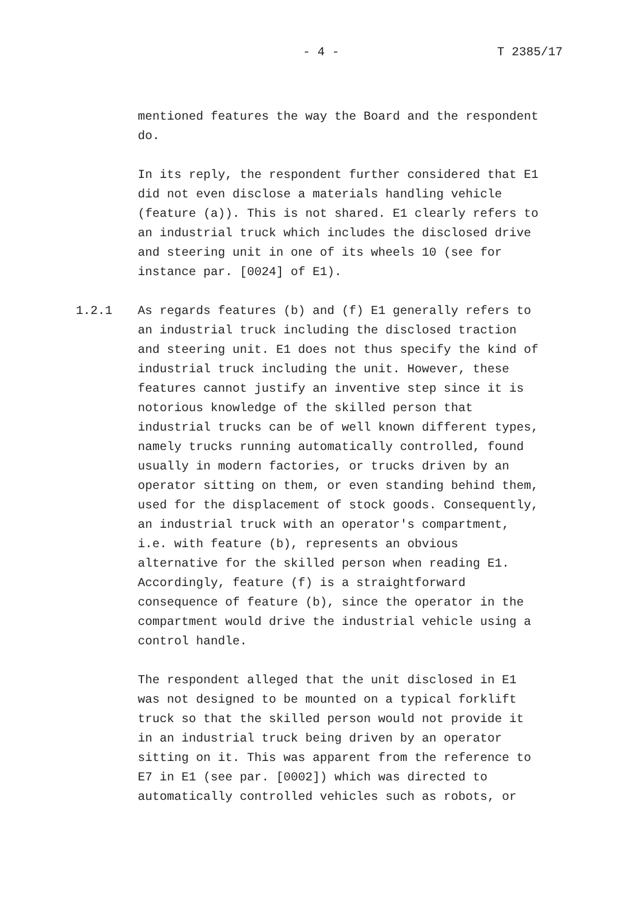- 4 - T 2385/17
mentioned features the way the Board and the respondent do.
In its reply, the respondent further considered that E1 did not even disclose a materials handling vehicle (feature (a)). This is not shared. E1 clearly refers to an industrial truck which includes the disclosed drive and steering unit in one of its wheels 10 (see for instance par. [0024] of E1).
1.2.1 As regards features (b) and (f) E1 generally refers to an industrial truck including the disclosed traction and steering unit. E1 does not thus specify the kind of industrial truck including the unit. However, these features cannot justify an inventive step since it is notorious knowledge of the skilled person that industrial trucks can be of well known different types, namely trucks running automatically controlled, found usually in modern factories, or trucks driven by an operator sitting on them, or even standing behind them, used for the displacement of stock goods. Consequently, an industrial truck with an operator's compartment, i.e. with feature (b), represents an obvious alternative for the skilled person when reading E1. Accordingly, feature (f) is a straightforward consequence of feature (b), since the operator in the compartment would drive the industrial vehicle using a control handle.
The respondent alleged that the unit disclosed in E1 was not designed to be mounted on a typical forklift truck so that the skilled person would not provide it in an industrial truck being driven by an operator sitting on it. This was apparent from the reference to E7 in E1 (see par. [0002]) which was directed to automatically controlled vehicles such as robots, or